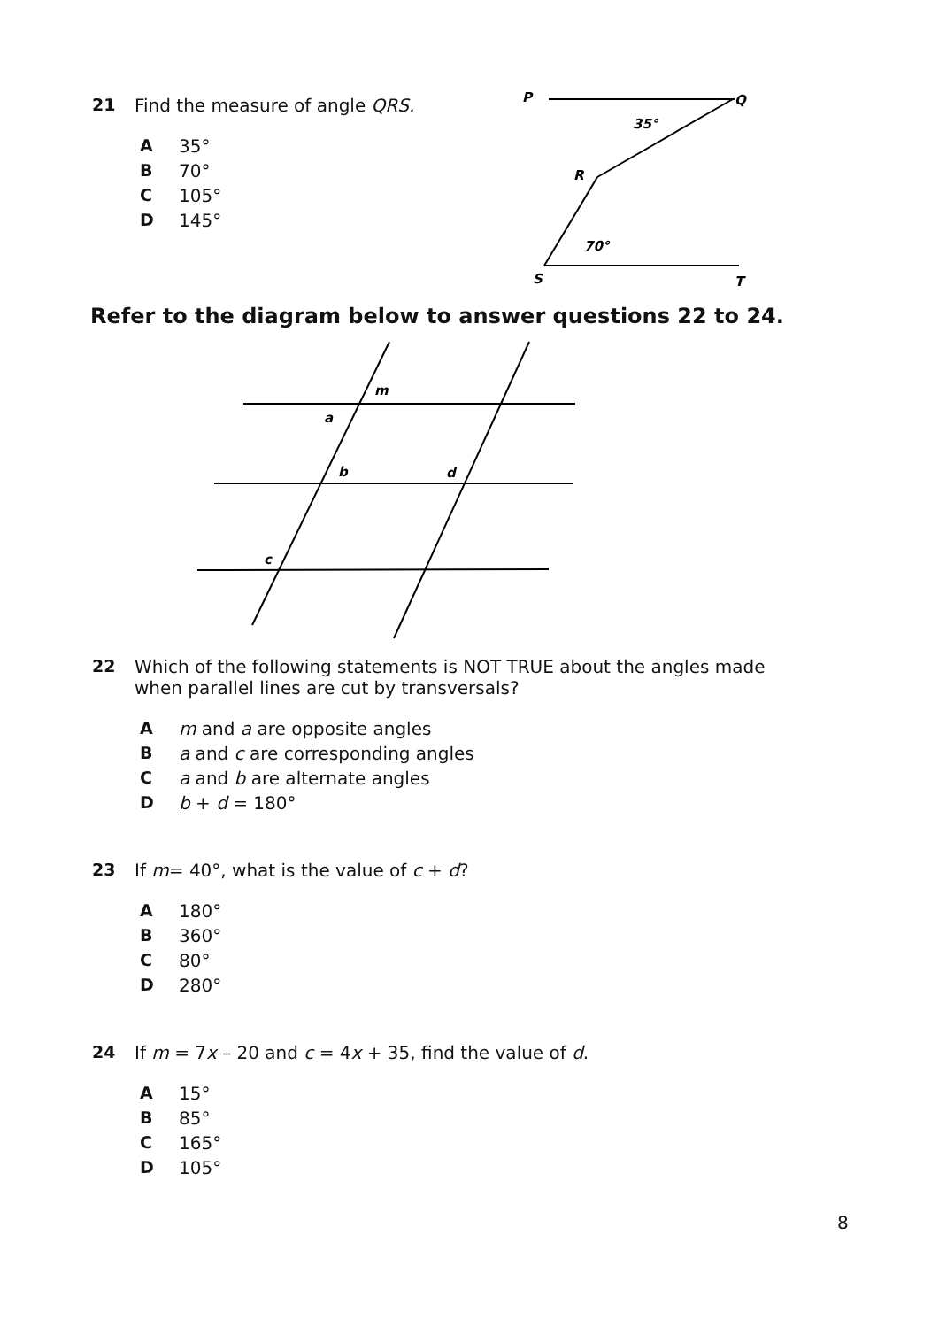21 Find the measure of angle QRS.
A 35°
B 70°
C 105°
D 145°
P
Q
35°
R
70°
S
T
Refer to the diagram below to answer questions 22 to 24.
m
a
b
d
c
22 Which of the following statements is NOT TRUE about the angles made when parallel lines are cut by transversals?
Am and a are opposite angles
Ba and c are corresponding angles
Ca and b are alternate angles
Db + d = 180°
23 If m= 40°, what is the value of c + d?
A 180°
B 360°
C 80°
D 280°
24 If m = 7x – 20 and c = 4x + 35, find the value of d.
A 15°
B 85°
C 165°
D 105°
8